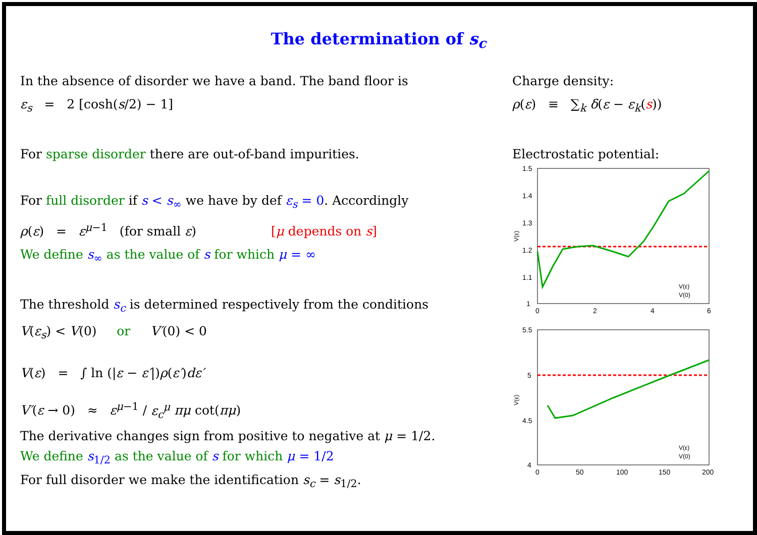The determination of s<sub>c</sub>
In the absence of disorder we have a band. The band floor is
ε<sub>s</sub> = 2 [cosh(s/2) − 1]
For sparse disorder there are out-of-band impurities.
For full disorder if s < s<sub>∞</sub> we have by def ε<sub>s</sub> = 0. Accordingly
ρ(ε) = ε<sup>μ−1</sup> (for small ε) [μ depends on s]
We define s<sub>∞</sub> as the value of s for which μ = ∞
The threshold s<sub>c</sub> is determined respectively from the conditions
V(ε<sub>s</sub>) < V(0) or V′(0) < 0
V(ε) = ∫ ln (|ε − ε′|)ρ(ε′)dε′
V′(ε → 0) ≈ ε<sup>μ−1</sup> / ε<sub>c</sub><sup>μ</sup> πμ cot(πμ)
The derivative changes sign from positive to negative at μ = 1/2.
We define s<sub>1/2</sub> as the value of s for which μ = 1/2
For full disorder we make the identification s<sub>c</sub> = s<sub>1/2</sub>.
Charge density:
ρ(ε) ≡ ∑<sub>k</sub> δ(ε − ε<sub>k</sub>(s))
Electrostatic potential:
1.5
1.4
1.3
1.2
1.1
1
0
2
4
6
V(ε)
V(ε)
V(0)
5.5
5
4.5
4
0
50
100
150
200
V(ε)
V(ε)
V(0)